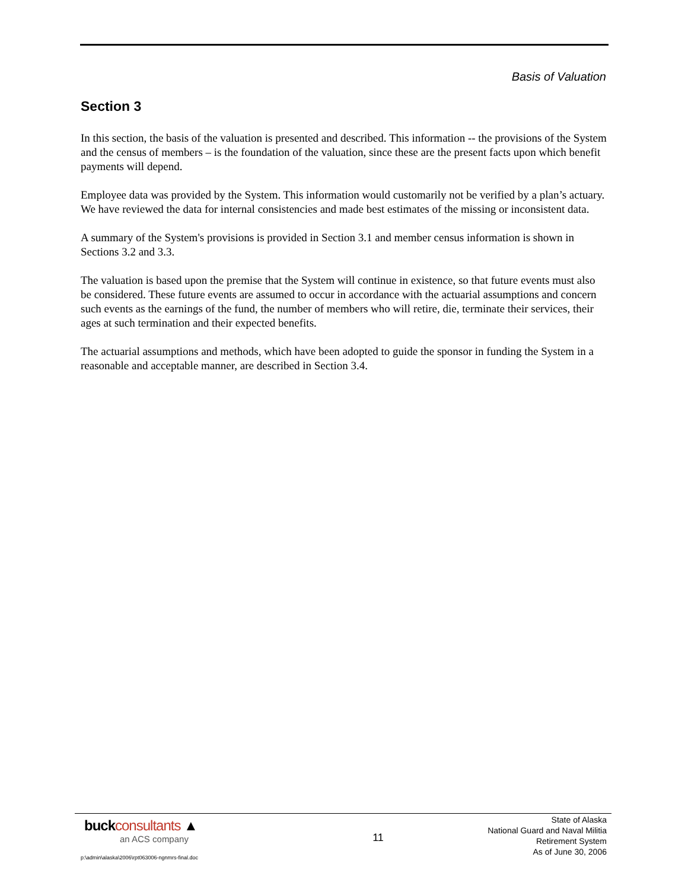Basis of Valuation
Section 3
In this section, the basis of the valuation is presented and described. This information -- the provisions of the System and the census of members – is the foundation of the valuation, since these are the present facts upon which benefit payments will depend.
Employee data was provided by the System. This information would customarily not be verified by a plan’s actuary. We have reviewed the data for internal consistencies and made best estimates of the missing or inconsistent data.
A summary of the System's provisions is provided in Section 3.1 and member census information is shown in Sections 3.2 and 3.3.
The valuation is based upon the premise that the System will continue in existence, so that future events must also be considered. These future events are assumed to occur in accordance with the actuarial assumptions and concern such events as the earnings of the fund, the number of members who will retire, die, terminate their services, their ages at such termination and their expected benefits.
The actuarial assumptions and methods, which have been adopted to guide the sponsor in funding the System in a reasonable and acceptable manner, are described in Section 3.4.
buckconsultants ▲
an ACS company
11
State of Alaska
National Guard and Naval Militia
Retirement System
As of June 30, 2006
p:\admin\alaska\2006\rpt063006-ngnmrs-final.doc